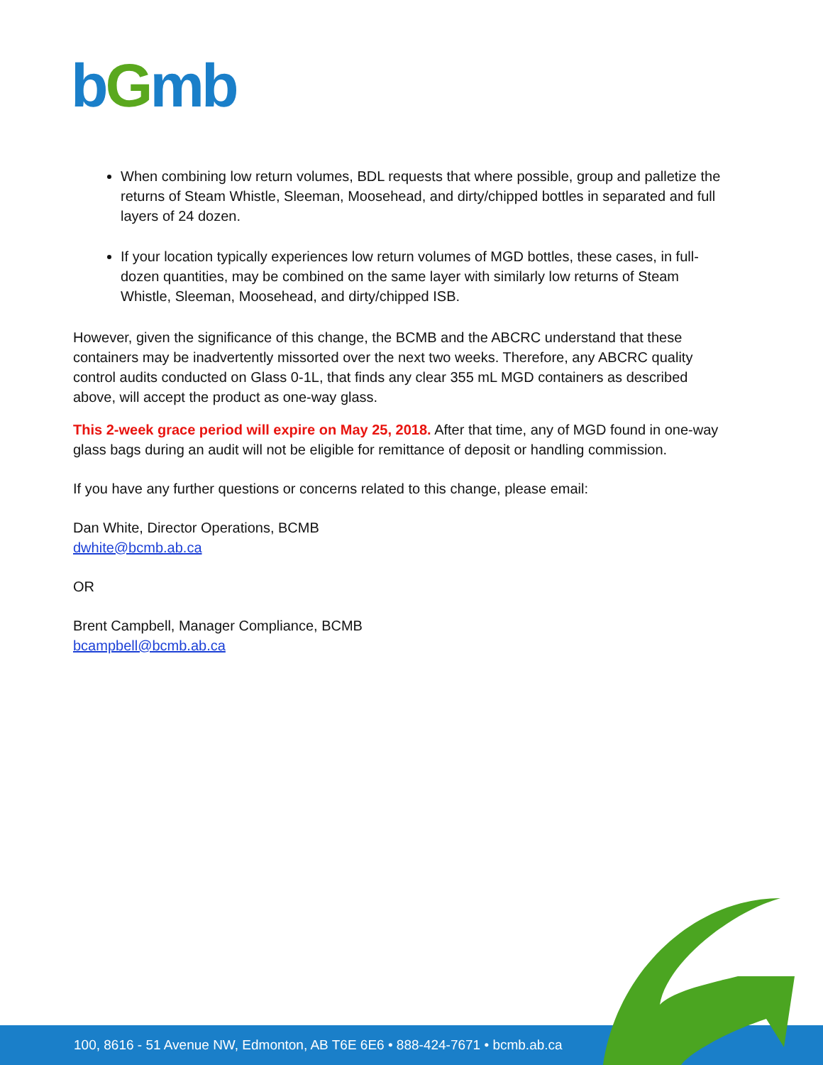bGmb
When combining low return volumes, BDL requests that where possible, group and palletize the returns of Steam Whistle, Sleeman, Moosehead, and dirty/chipped bottles in separated and full layers of 24 dozen.
If your location typically experiences low return volumes of MGD bottles, these cases, in full-dozen quantities, may be combined on the same layer with similarly low returns of Steam Whistle, Sleeman, Moosehead, and dirty/chipped ISB.
However, given the significance of this change, the BCMB and the ABCRC understand that these containers may be inadvertently missorted over the next two weeks. Therefore, any ABCRC quality control audits conducted on Glass 0-1L, that finds any clear 355 mL MGD containers as described above, will accept the product as one-way glass.
This 2-week grace period will expire on May 25, 2018. After that time, any of MGD found in one-way glass bags during an audit will not be eligible for remittance of deposit or handling commission.
If you have any further questions or concerns related to this change, please email:
Dan White, Director Operations, BCMB
dwhite@bcmb.ab.ca
OR
Brent Campbell, Manager Compliance, BCMB
bcampbell@bcmb.ab.ca
100, 8616 - 51 Avenue NW, Edmonton, AB T6E 6E6 • 888-424-7671 • bcmb.ab.ca